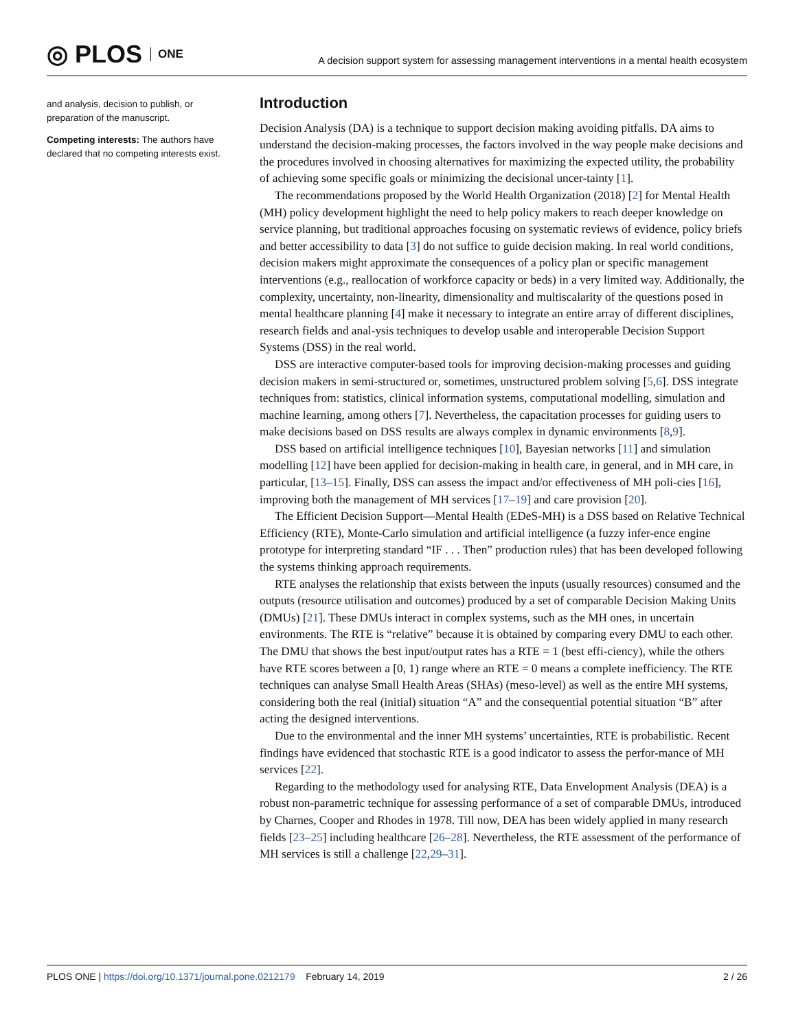◎ PLOS ONE
A decision support system for assessing management interventions in a mental health ecosystem
and analysis, decision to publish, or preparation of the manuscript.
Competing interests: The authors have declared that no competing interests exist.
Introduction
Decision Analysis (DA) is a technique to support decision making avoiding pitfalls. DA aims to understand the decision-making processes, the factors involved in the way people make decisions and the procedures involved in choosing alternatives for maximizing the expected utility, the probability of achieving some specific goals or minimizing the decisional uncer-tainty [1].
The recommendations proposed by the World Health Organization (2018) [2] for Mental Health (MH) policy development highlight the need to help policy makers to reach deeper knowledge on service planning, but traditional approaches focusing on systematic reviews of evidence, policy briefs and better accessibility to data [3] do not suffice to guide decision making. In real world conditions, decision makers might approximate the consequences of a policy plan or specific management interventions (e.g., reallocation of workforce capacity or beds) in a very limited way. Additionally, the complexity, uncertainty, non-linearity, dimensionality and multiscalarity of the questions posed in mental healthcare planning [4] make it necessary to integrate an entire array of different disciplines, research fields and anal-ysis techniques to develop usable and interoperable Decision Support Systems (DSS) in the real world.
DSS are interactive computer-based tools for improving decision-making processes and guiding decision makers in semi-structured or, sometimes, unstructured problem solving [5,6]. DSS integrate techniques from: statistics, clinical information systems, computational modelling, simulation and machine learning, among others [7]. Nevertheless, the capacitation processes for guiding users to make decisions based on DSS results are always complex in dynamic environments [8,9].
DSS based on artificial intelligence techniques [10], Bayesian networks [11] and simulation modelling [12] have been applied for decision-making in health care, in general, and in MH care, in particular, [13–15]. Finally, DSS can assess the impact and/or effectiveness of MH poli-cies [16], improving both the management of MH services [17–19] and care provision [20].
The Efficient Decision Support—Mental Health (EDeS-MH) is a DSS based on Relative Technical Efficiency (RTE), Monte-Carlo simulation and artificial intelligence (a fuzzy infer-ence engine prototype for interpreting standard “IF . . . Then” production rules) that has been developed following the systems thinking approach requirements.
RTE analyses the relationship that exists between the inputs (usually resources) consumed and the outputs (resource utilisation and outcomes) produced by a set of comparable Decision Making Units (DMUs) [21]. These DMUs interact in complex systems, such as the MH ones, in uncertain environments. The RTE is “relative” because it is obtained by comparing every DMU to each other. The DMU that shows the best input/output rates has a RTE = 1 (best effi-ciency), while the others have RTE scores between a [0, 1) range where an RTE = 0 means a complete inefficiency. The RTE techniques can analyse Small Health Areas (SHAs) (meso-level) as well as the entire MH systems, considering both the real (initial) situation “A” and the consequential potential situation “B” after acting the designed interventions.
Due to the environmental and the inner MH systems’ uncertainties, RTE is probabilistic. Recent findings have evidenced that stochastic RTE is a good indicator to assess the perfor-mance of MH services [22].
Regarding to the methodology used for analysing RTE, Data Envelopment Analysis (DEA) is a robust non-parametric technique for assessing performance of a set of comparable DMUs, introduced by Charnes, Cooper and Rhodes in 1978. Till now, DEA has been widely applied in many research fields [23–25] including healthcare [26–28]. Nevertheless, the RTE assessment of the performance of MH services is still a challenge [22,29–31].
PLOS ONE | https://doi.org/10.1371/journal.pone.0212179 February 14, 2019
2 / 26